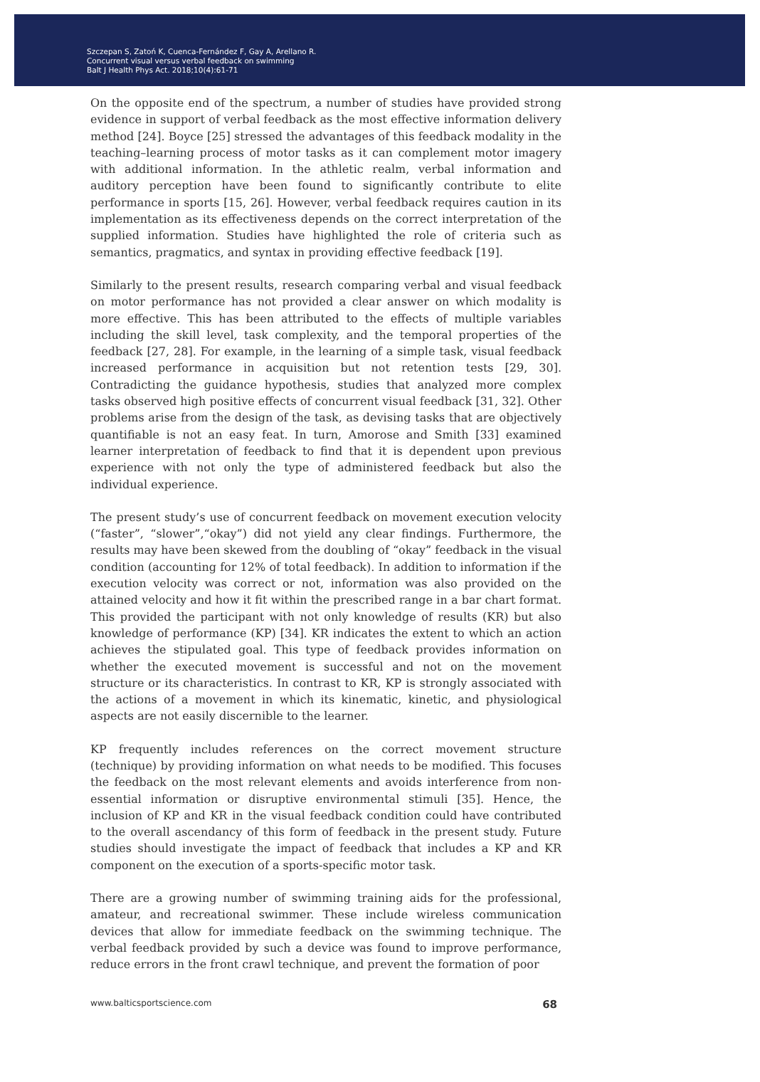Szczepan S, Zatoń K, Cuenca-Fernández F, Gay A, Arellano R.
Concurrent visual versus verbal feedback on swimming
Balt J Health Phys Act. 2018;10(4):61-71
On the opposite end of the spectrum, a number of studies have provided strong evidence in support of verbal feedback as the most effective information delivery method [24]. Boyce [25] stressed the advantages of this feedback modality in the teaching–learning process of motor tasks as it can complement motor imagery with additional information. In the athletic realm, verbal information and auditory perception have been found to significantly contribute to elite performance in sports [15, 26]. However, verbal feedback requires caution in its implementation as its effectiveness depends on the correct interpretation of the supplied information. Studies have highlighted the role of criteria such as semantics, pragmatics, and syntax in providing effective feedback [19].
Similarly to the present results, research comparing verbal and visual feedback on motor performance has not provided a clear answer on which modality is more effective. This has been attributed to the effects of multiple variables including the skill level, task complexity, and the temporal properties of the feedback [27, 28]. For example, in the learning of a simple task, visual feedback increased performance in acquisition but not retention tests [29, 30]. Contradicting the guidance hypothesis, studies that analyzed more complex tasks observed high positive effects of concurrent visual feedback [31, 32]. Other problems arise from the design of the task, as devising tasks that are objectively quantifiable is not an easy feat. In turn, Amorose and Smith [33] examined learner interpretation of feedback to find that it is dependent upon previous experience with not only the type of administered feedback but also the individual experience.
The present study’s use of concurrent feedback on movement execution velocity (“faster”, “slower”,“okay”) did not yield any clear findings. Furthermore, the results may have been skewed from the doubling of “okay” feedback in the visual condition (accounting for 12% of total feedback). In addition to information if the execution velocity was correct or not, information was also provided on the attained velocity and how it fit within the prescribed range in a bar chart format. This provided the participant with not only knowledge of results (KR) but also knowledge of performance (KP) [34]. KR indicates the extent to which an action achieves the stipulated goal. This type of feedback provides information on whether the executed movement is successful and not on the movement structure or its characteristics. In contrast to KR, KP is strongly associated with the actions of a movement in which its kinematic, kinetic, and physiological aspects are not easily discernible to the learner.
KP frequently includes references on the correct movement structure (technique) by providing information on what needs to be modified. This focuses the feedback on the most relevant elements and avoids interference from non-essential information or disruptive environmental stimuli [35]. Hence, the inclusion of KP and KR in the visual feedback condition could have contributed to the overall ascendancy of this form of feedback in the present study. Future studies should investigate the impact of feedback that includes a KP and KR component on the execution of a sports-specific motor task.
There are a growing number of swimming training aids for the professional, amateur, and recreational swimmer. These include wireless communication devices that allow for immediate feedback on the swimming technique. The verbal feedback provided by such a device was found to improve performance, reduce errors in the front crawl technique, and prevent the formation of poor
www.balticsportscience.com 68